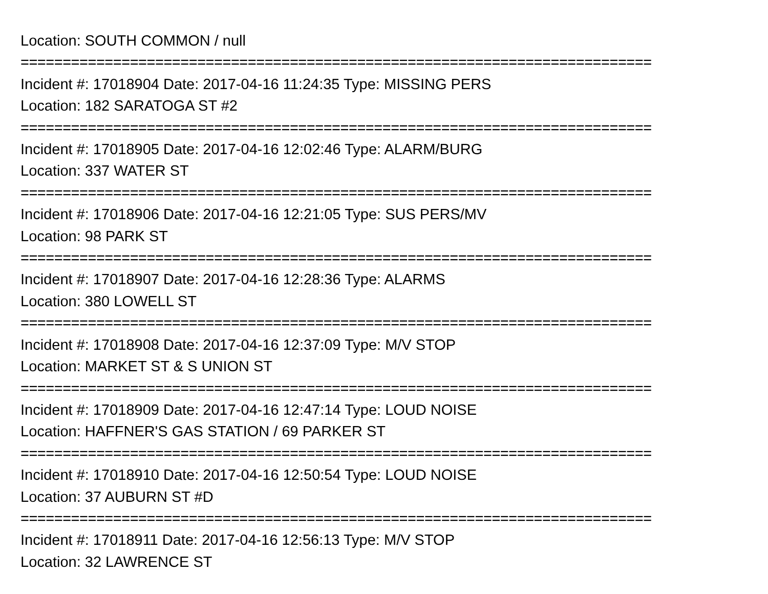Location: SOUTH COMMON / null
===========================================================================
Incident #: 17018904 Date: 2017-04-16 11:24:35 Type: MISSING PERS
Location: 182 SARATOGA ST #2
===========================================================================
Incident #: 17018905 Date: 2017-04-16 12:02:46 Type: ALARM/BURG
Location: 337 WATER ST
===========================================================================
Incident #: 17018906 Date: 2017-04-16 12:21:05 Type: SUS PERS/MV
Location: 98 PARK ST
===========================================================================
Incident #: 17018907 Date: 2017-04-16 12:28:36 Type: ALARMS
Location: 380 LOWELL ST
===========================================================================
Incident #: 17018908 Date: 2017-04-16 12:37:09 Type: M/V STOP
Location: MARKET ST & S UNION ST
===========================================================================
Incident #: 17018909 Date: 2017-04-16 12:47:14 Type: LOUD NOISE
Location: HAFFNER'S GAS STATION / 69 PARKER ST
===========================================================================
Incident #: 17018910 Date: 2017-04-16 12:50:54 Type: LOUD NOISE
Location: 37 AUBURN ST #D
===========================================================================
Incident #: 17018911 Date: 2017-04-16 12:56:13 Type: M/V STOP
Location: 32 LAWRENCE ST